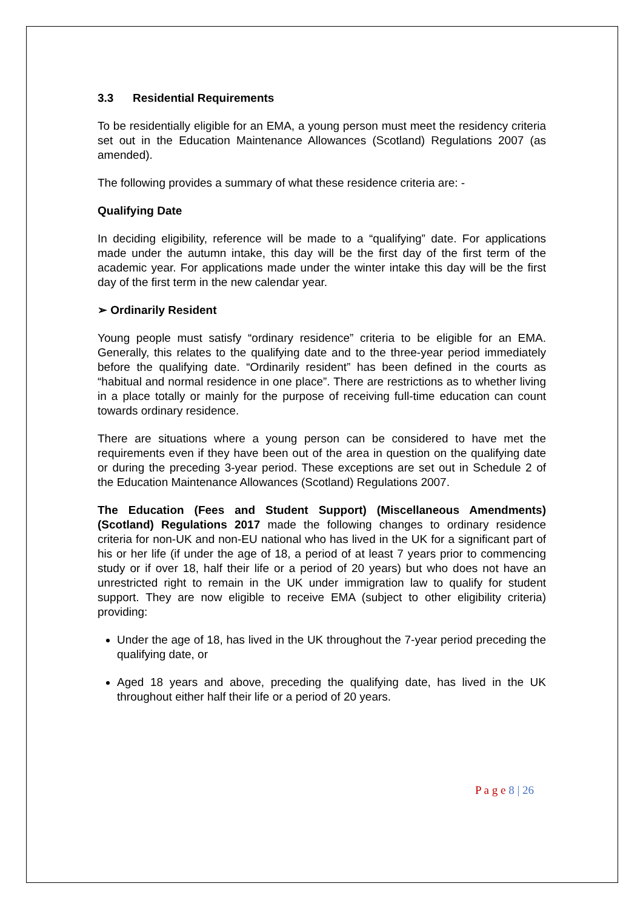3.3 Residential Requirements
To be residentially eligible for an EMA, a young person must meet the residency criteria set out in the Education Maintenance Allowances (Scotland) Regulations 2007 (as amended).
The following provides a summary of what these residence criteria are: -
Qualifying Date
In deciding eligibility, reference will be made to a “qualifying” date. For applications made under the autumn intake, this day will be the first day of the first term of the academic year. For applications made under the winter intake this day will be the first day of the first term in the new calendar year.
➢ Ordinarily Resident
Young people must satisfy “ordinary residence” criteria to be eligible for an EMA. Generally, this relates to the qualifying date and to the three-year period immediately before the qualifying date. “Ordinarily resident” has been defined in the courts as “habitual and normal residence in one place”. There are restrictions as to whether living in a place totally or mainly for the purpose of receiving full-time education can count towards ordinary residence.
There are situations where a young person can be considered to have met the requirements even if they have been out of the area in question on the qualifying date or during the preceding 3-year period. These exceptions are set out in Schedule 2 of the Education Maintenance Allowances (Scotland) Regulations 2007.
The Education (Fees and Student Support) (Miscellaneous Amendments) (Scotland) Regulations 2017 made the following changes to ordinary residence criteria for non-UK and non-EU national who has lived in the UK for a significant part of his or her life (if under the age of 18, a period of at least 7 years prior to commencing study or if over 18, half their life or a period of 20 years) but who does not have an unrestricted right to remain in the UK under immigration law to qualify for student support. They are now eligible to receive EMA (subject to other eligibility criteria) providing:
Under the age of 18, has lived in the UK throughout the 7-year period preceding the qualifying date, or
Aged 18 years and above, preceding the qualifying date, has lived in the UK throughout either half their life or a period of 20 years.
P a g e 8 | 26